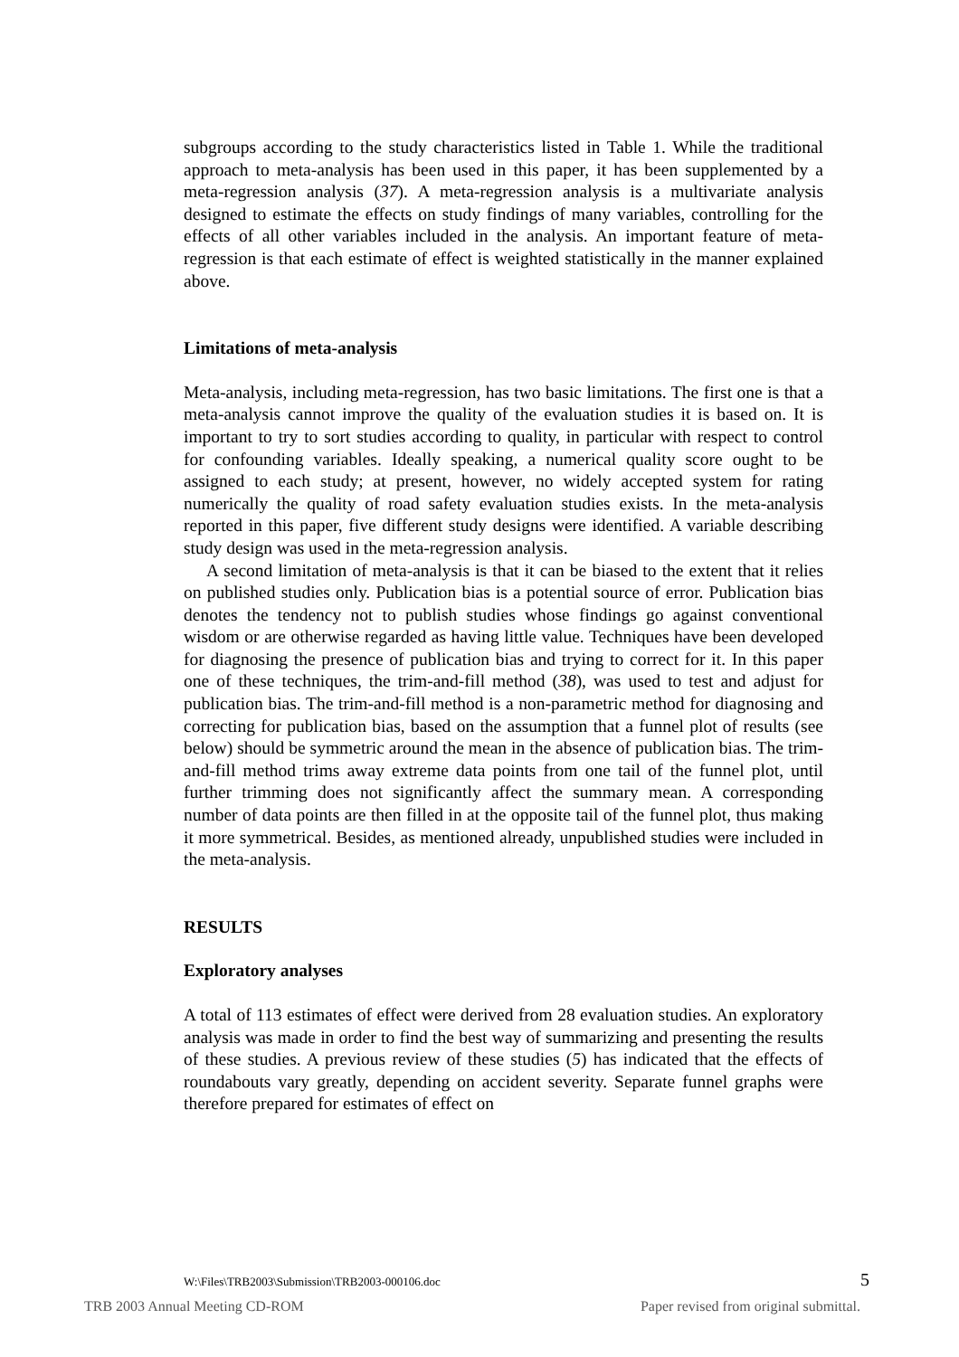subgroups according to the study characteristics listed in Table 1. While the traditional approach to meta-analysis has been used in this paper, it has been supplemented by a meta-regression analysis (37). A meta-regression analysis is a multivariate analysis designed to estimate the effects on study findings of many variables, controlling for the effects of all other variables included in the analysis. An important feature of meta-regression is that each estimate of effect is weighted statistically in the manner explained above.
Limitations of meta-analysis
Meta-analysis, including meta-regression, has two basic limitations. The first one is that a meta-analysis cannot improve the quality of the evaluation studies it is based on. It is important to try to sort studies according to quality, in particular with respect to control for confounding variables. Ideally speaking, a numerical quality score ought to be assigned to each study; at present, however, no widely accepted system for rating numerically the quality of road safety evaluation studies exists. In the meta-analysis reported in this paper, five different study designs were identified. A variable describing study design was used in the meta-regression analysis.
A second limitation of meta-analysis is that it can be biased to the extent that it relies on published studies only. Publication bias is a potential source of error. Publication bias denotes the tendency not to publish studies whose findings go against conventional wisdom or are otherwise regarded as having little value. Techniques have been developed for diagnosing the presence of publication bias and trying to correct for it. In this paper one of these techniques, the trim-and-fill method (38), was used to test and adjust for publication bias. The trim-and-fill method is a non-parametric method for diagnosing and correcting for publication bias, based on the assumption that a funnel plot of results (see below) should be symmetric around the mean in the absence of publication bias. The trim-and-fill method trims away extreme data points from one tail of the funnel plot, until further trimming does not significantly affect the summary mean. A corresponding number of data points are then filled in at the opposite tail of the funnel plot, thus making it more symmetrical. Besides, as mentioned already, unpublished studies were included in the meta-analysis.
RESULTS
Exploratory analyses
A total of 113 estimates of effect were derived from 28 evaluation studies. An exploratory analysis was made in order to find the best way of summarizing and presenting the results of these studies. A previous review of these studies (5) has indicated that the effects of roundabouts vary greatly, depending on accident severity. Separate funnel graphs were therefore prepared for estimates of effect on
W:\Files\TRB2003\Submission\TRB2003-000106.doc 5
TRB 2003 Annual Meeting CD-ROM Paper revised from original submittal.